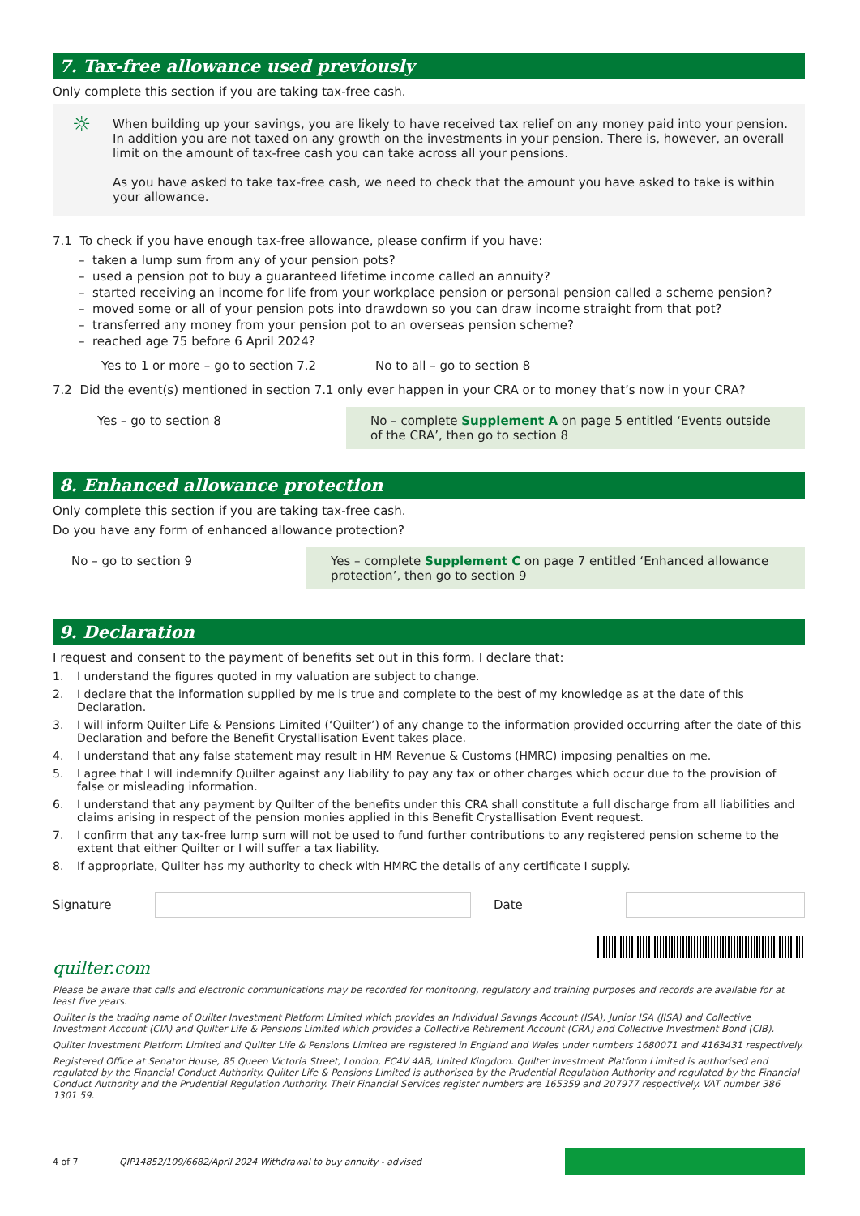7. Tax-free allowance used previously
Only complete this section if you are taking tax-free cash.
☼
When building up your savings, you are likely to have received tax relief on any money paid into your pension. In addition you are not taxed on any growth on the investments in your pension. There is, however, an overall limit on the amount of tax-free cash you can take across all your pensions.
As you have asked to take tax-free cash, we need to check that the amount you have asked to take is within your allowance.
7.1 To check if you have enough tax-free allowance, please confirm if you have:
– taken a lump sum from any of your pension pots?
– used a pension pot to buy a guaranteed lifetime income called an annuity?
– started receiving an income for life from your workplace pension or personal pension called a scheme pension?
– moved some or all of your pension pots into drawdown so you can draw income straight from that pot?
– transferred any money from your pension pot to an overseas pension scheme?
– reached age 75 before 6 April 2024?
Yes to 1 or more – go to section 7.2 No to all – go to section 8
7.2 Did the event(s) mentioned in section 7.1 only ever happen in your CRA or to money that’s now in your CRA?
Yes – go to section 8 No – complete Supplement A on page 5 entitled ‘Events outside of the CRA’, then go to section 8
8. Enhanced allowance protection
Only complete this section if you are taking tax-free cash.
Do you have any form of enhanced allowance protection?
No – go to section 9 Yes – complete Supplement C on page 7 entitled ‘Enhanced allowance protection’, then go to section 9
9. Declaration
I request and consent to the payment of benefits set out in this form. I declare that:
1. I understand the figures quoted in my valuation are subject to change.
2. I declare that the information supplied by me is true and complete to the best of my knowledge as at the date of this Declaration.
3. I will inform Quilter Life & Pensions Limited (‘Quilter’) of any change to the information provided occurring after the date of this Declaration and before the Benefit Crystallisation Event takes place.
4. I understand that any false statement may result in HM Revenue & Customs (HMRC) imposing penalties on me.
5. I agree that I will indemnify Quilter against any liability to pay any tax or other charges which occur due to the provision of false or misleading information.
6. I understand that any payment by Quilter of the benefits under this CRA shall constitute a full discharge from all liabilities and claims arising in respect of the pension monies applied in this Benefit Crystallisation Event request.
7. I confirm that any tax-free lump sum will not be used to fund further contributions to any registered pension scheme to the extent that either Quilter or I will suffer a tax liability.
8. If appropriate, Quilter has my authority to check with HMRC the details of any certificate I supply.
Signature Date
quilter.com
Please be aware that calls and electronic communications may be recorded for monitoring, regulatory and training purposes and records are available for at least five years.
Quilter is the trading name of Quilter Investment Platform Limited which provides an Individual Savings Account (ISA), Junior ISA (JISA) and Collective Investment Account (CIA) and Quilter Life & Pensions Limited which provides a Collective Retirement Account (CRA) and Collective Investment Bond (CIB).
Quilter Investment Platform Limited and Quilter Life & Pensions Limited are registered in England and Wales under numbers 1680071 and 4163431 respectively.
Registered Office at Senator House, 85 Queen Victoria Street, London, EC4V 4AB, United Kingdom. Quilter Investment Platform Limited is authorised and regulated by the Financial Conduct Authority. Quilter Life & Pensions Limited is authorised by the Prudential Regulation Authority and regulated by the Financial Conduct Authority and the Prudential Regulation Authority. Their Financial Services register numbers are 165359 and 207977 respectively. VAT number 386 1301 59.
4 of 7 QIP14852/109/6682/April 2024 Withdrawal to buy annuity - advised